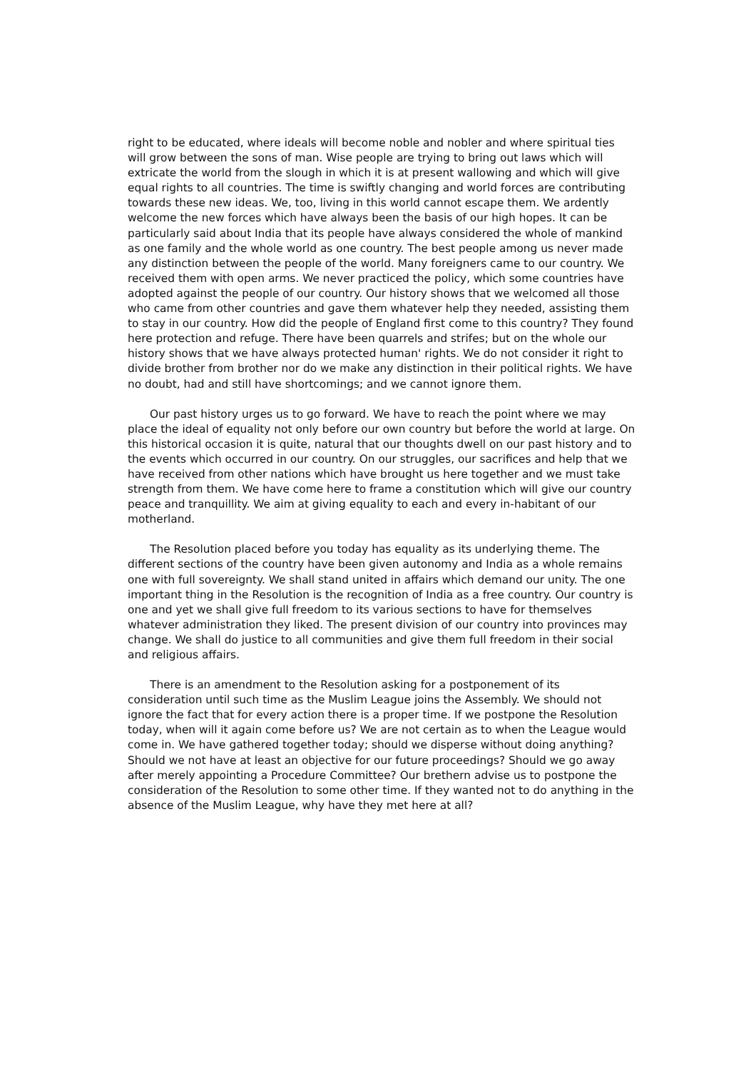right to be educated, where ideals will become noble and nobler and where spiritual ties will grow between the sons of man. Wise people are trying to bring out laws which will extricate the world from the slough in which it is at present wallowing and which will give equal rights to all countries. The time is swiftly changing and world forces are contributing towards these new ideas. We, too, living in this world cannot escape them. We ardently welcome the new forces which have always been the basis of our high hopes. It can be particularly said about India that its people have always considered the whole of mankind as one family and the whole world as one country. The best people among us never made any distinction between the people of the world. Many foreigners came to our country. We received them with open arms. We never practiced the policy, which some countries have adopted against the people of our country. Our history shows that we welcomed all those who came from other countries and gave them whatever help they needed, assisting them to stay in our country. How did the people of England first come to this country? They found here protection and refuge. There have been quarrels and strifes; but on the whole our history shows that we have always protected human' rights. We do not consider it right to divide brother from brother nor do we make any distinction in their political rights. We have no doubt, had and still have shortcomings; and we cannot ignore them.
Our past history urges us to go forward. We have to reach the point where we may place the ideal of equality not only before our own country but before the world at large. On this historical occasion it is quite, natural that our thoughts dwell on our past history and to the events which occurred in our country. On our struggles, our sacrifices and help that we have received from other nations which have brought us here together and we must take strength from them. We have come here to frame a constitution which will give our country peace and tranquillity. We aim at giving equality to each and every in-habitant of our motherland.
The Resolution placed before you today has equality as its underlying theme. The different sections of the country have been given autonomy and India as a whole remains one with full sovereignty. We shall stand united in affairs which demand our unity. The one important thing in the Resolution is the recognition of India as a free country. Our country is one and yet we shall give full freedom to its various sections to have for themselves whatever administration they liked. The present division of our country into provinces may change. We shall do justice to all communities and give them full freedom in their social and religious affairs.
There is an amendment to the Resolution asking for a postponement of its consideration until such time as the Muslim League joins the Assembly. We should not ignore the fact that for every action there is a proper time. If we postpone the Resolution today, when will it again come before us? We are not certain as to when the League would come in. We have gathered together today; should we disperse without doing anything? Should we not have at least an objective for our future proceedings? Should we go away after merely appointing a Procedure Committee? Our brethern advise us to postpone the consideration of the Resolution to some other time. If they wanted not to do anything in the absence of the Muslim League, why have they met here at all?